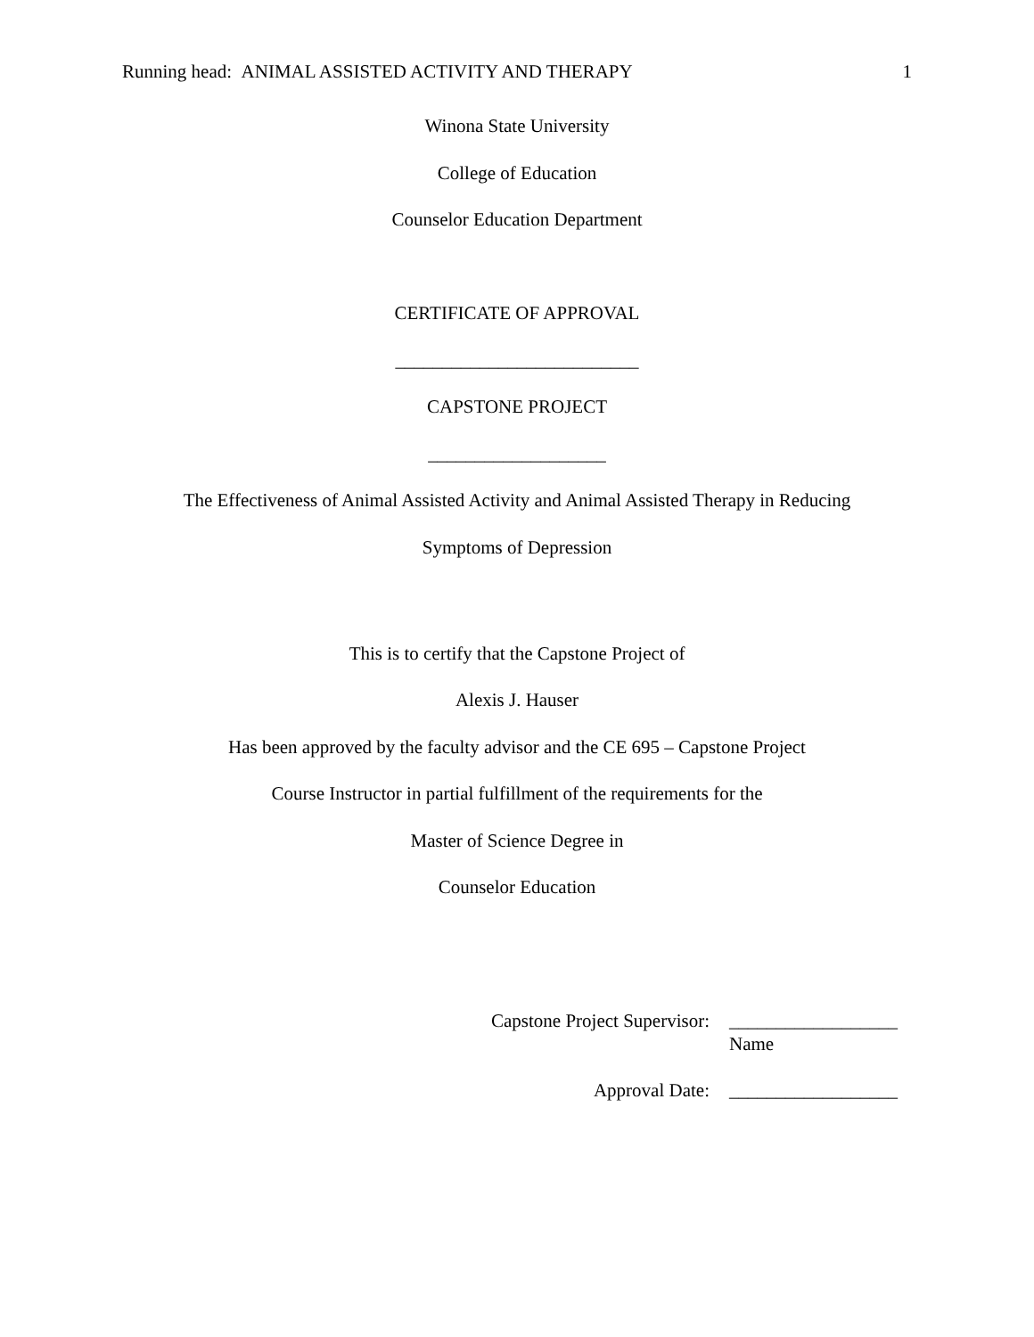Running head: ANIMAL ASSISTED ACTIVITY AND THERAPY 1
Winona State University
College of Education
Counselor Education Department
CERTIFICATE OF APPROVAL
__________________________
CAPSTONE PROJECT
___________________
The Effectiveness of Animal Assisted Activity and Animal Assisted Therapy in Reducing
Symptoms of Depression
This is to certify that the Capstone Project of
Alexis J. Hauser
Has been approved by the faculty advisor and the CE 695 – Capstone Project
Course Instructor in partial fulfillment of the requirements for the
Master of Science Degree in
Counselor Education
Capstone Project Supervisor: __________________
Name
Approval Date: __________________